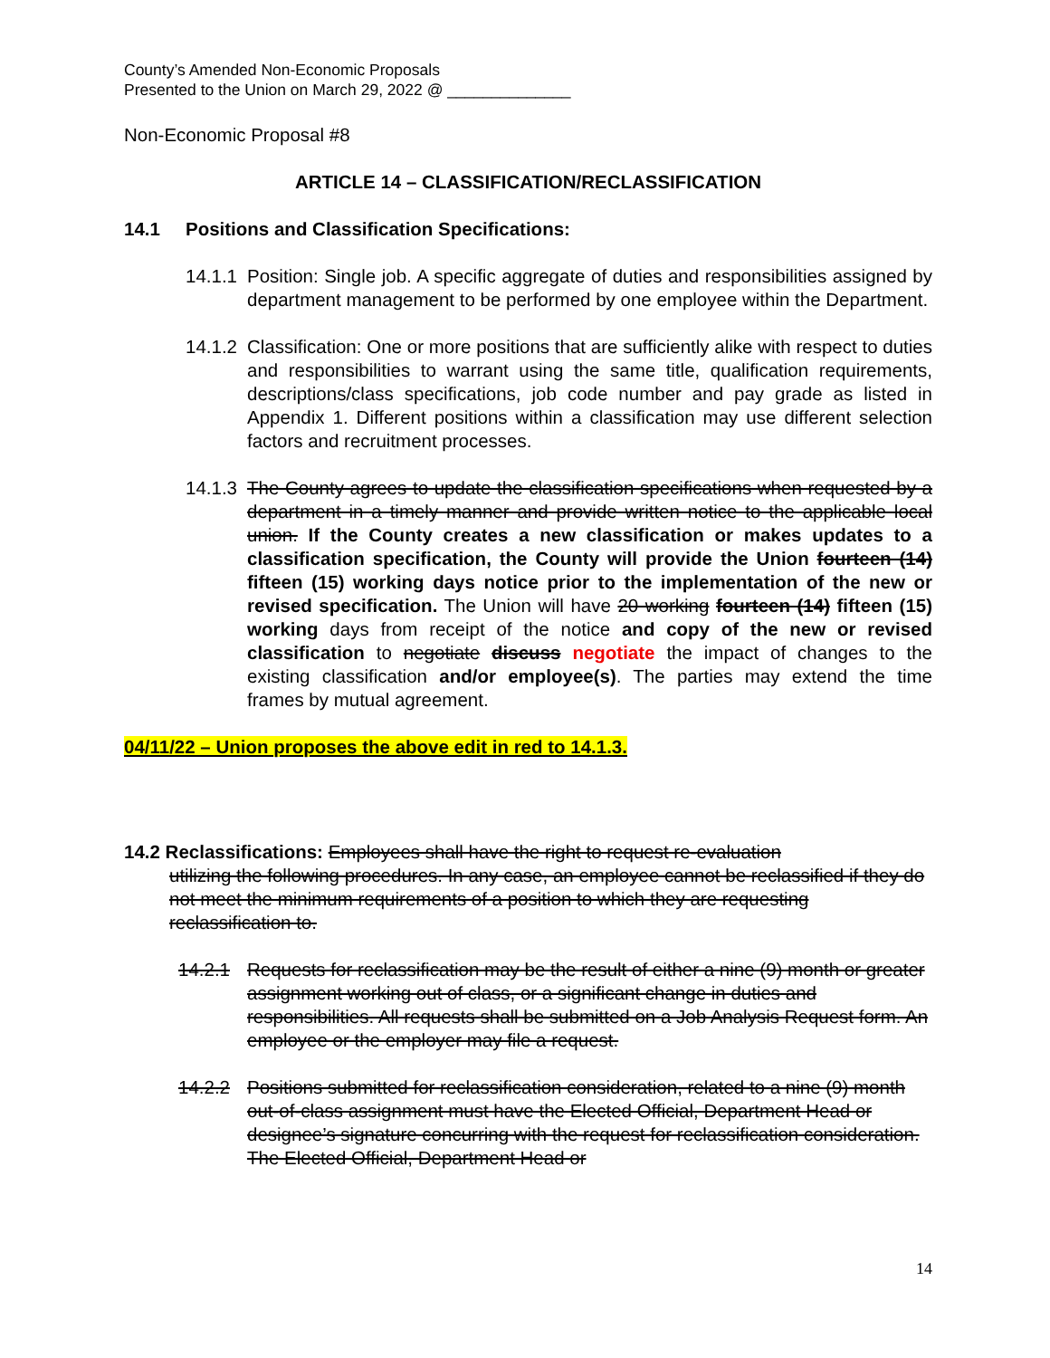County’s Amended Non-Economic Proposals
Presented to the Union on March 29, 2022 @ ______________
Non-Economic Proposal #8
ARTICLE 14 – CLASSIFICATION/RECLASSIFICATION
14.1 Positions and Classification Specifications:
14.1.1 Position: Single job. A specific aggregate of duties and responsibilities assigned by department management to be performed by one employee within the Department.
14.1.2 Classification: One or more positions that are sufficiently alike with respect to duties and responsibilities to warrant using the same title, qualification requirements, descriptions/class specifications, job code number and pay grade as listed in Appendix 1. Different positions within a classification may use different selection factors and recruitment processes.
14.1.3 The County agrees to update the classification specifications when requested by a department in a timely manner and provide written notice to the applicable local union. If the County creates a new classification or makes updates to a classification specification, the County will provide the Union fourteen (14) fifteen (15) working days notice prior to the implementation of the new or revised specification. The Union will have 20 working fourteen (14) fifteen (15) working days from receipt of the notice and copy of the new or revised classification to negotiate discuss negotiate the impact of changes to the existing classification and/or employee(s). The parties may extend the time frames by mutual agreement.
04/11/22 – Union proposes the above edit in red to 14.1.3.
14.2 Reclassifications: Employees shall have the right to request re-evaluation
utilizing the following procedures. In any case, an employee cannot be reclassified if they do not meet the minimum requirements of a position to which they are requesting reclassification to.
14.2.1 Requests for reclassification may be the result of either a nine (9) month or greater assignment working out of class, or a significant change in duties and responsibilities. All requests shall be submitted on a Job Analysis Request form. An employee or the employer may file a request.
14.2.2 Positions submitted for reclassification consideration, related to a nine (9) month out-of-class assignment must have the Elected Official, Department Head or designee’s signature concurring with the request for reclassification consideration. The Elected Official, Department Head or
14